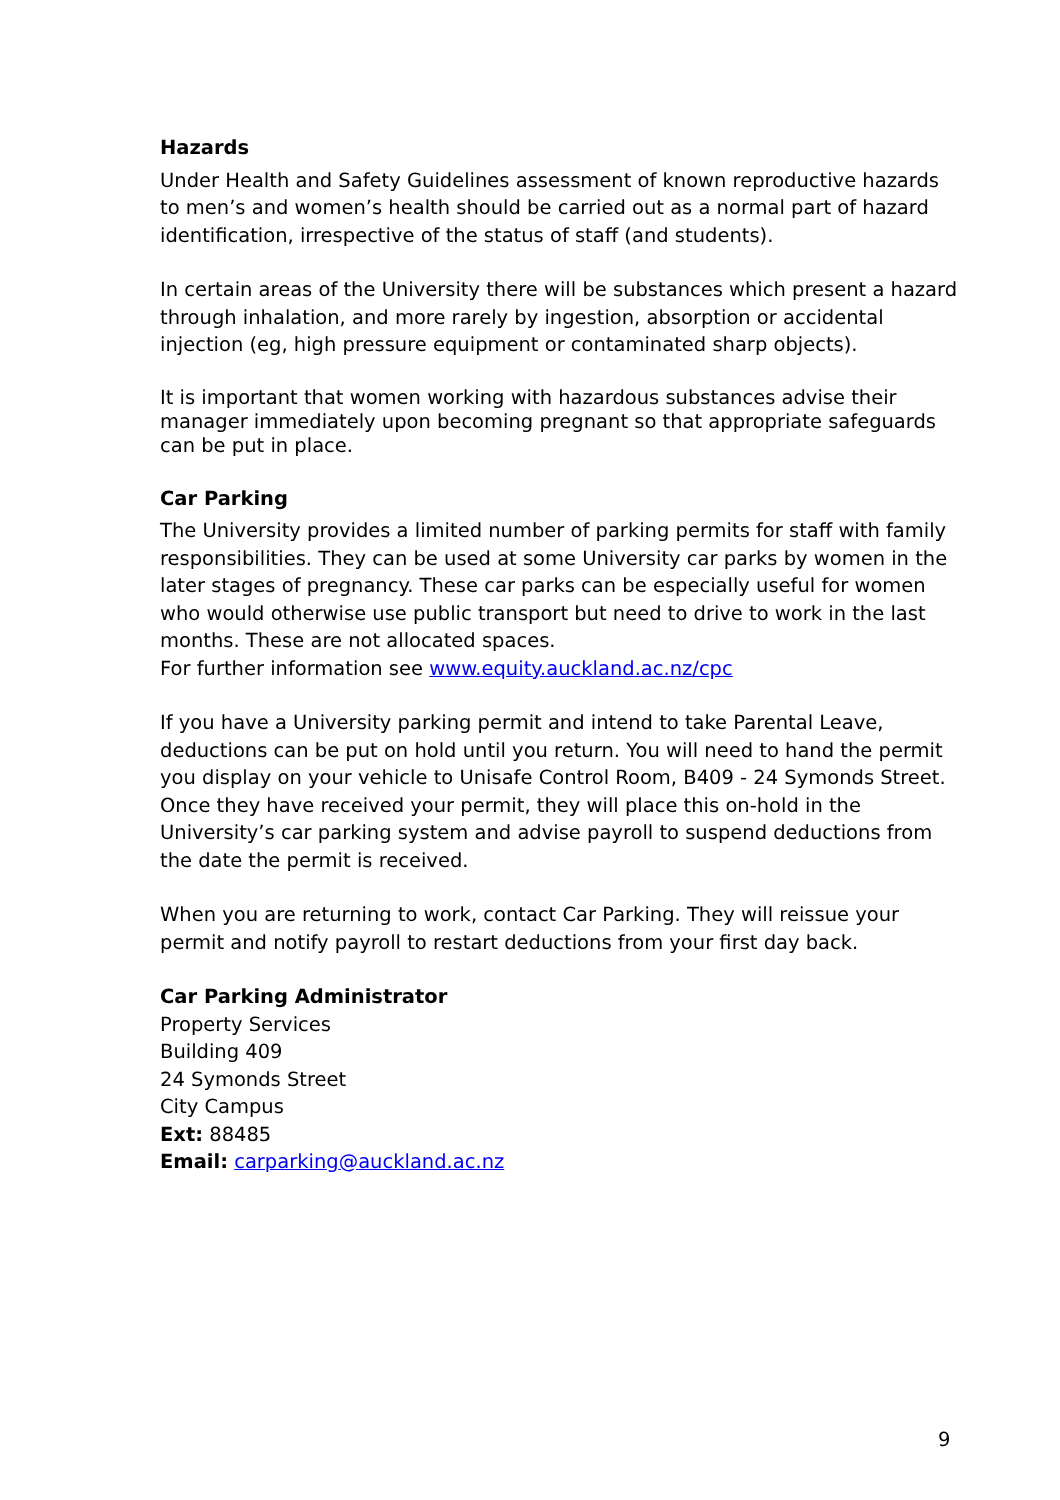Hazards
Under Health and Safety Guidelines assessment of known reproductive hazards to men’s and women’s health should be carried out as a normal part of hazard identification, irrespective of the status of staff (and students).
In certain areas of the University there will be substances which present a hazard through inhalation, and more rarely by ingestion, absorption or accidental injection (eg, high pressure equipment or contaminated sharp objects).
It is important that women working with hazardous substances advise their manager immediately upon becoming pregnant so that appropriate safeguards can be put in place.
Car Parking
The University provides a limited number of parking permits for staff with family responsibilities. They can be used at some University car parks by women in the later stages of pregnancy. These car parks can be especially useful for women who would otherwise use public transport but need to drive to work in the last months. These are not allocated spaces.
For further information see www.equity.auckland.ac.nz/cpc
If you have a University parking permit and intend to take Parental Leave, deductions can be put on hold until you return. You will need to hand the permit you display on your vehicle to Unisafe Control Room, B409 - 24 Symonds Street. Once they have received your permit, they will place this on-hold in the University’s car parking system and advise payroll to suspend deductions from the date the permit is received.
When you are returning to work, contact Car Parking. They will reissue your permit and notify payroll to restart deductions from your first day back.
Car Parking Administrator
Property Services
Building 409
24 Symonds Street
City Campus
Ext: 88485
Email: carparking@auckland.ac.nz
9